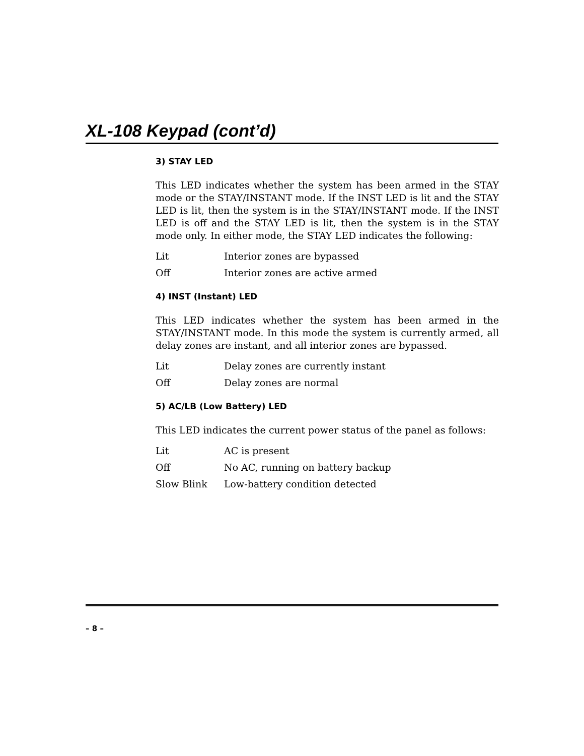XL-108 Keypad (cont’d)
3) STAY LED
This LED indicates whether the system has been armed in the STAY mode or the STAY/INSTANT mode. If the INST LED is lit and the STAY LED is lit, then the system is in the STAY/INSTANT mode. If the INST LED is off and the STAY LED is lit, then the system is in the STAY mode only. In either mode, the STAY LED indicates the following:
| Lit | Interior zones are bypassed |
| Off | Interior zones are active armed |
4) INST (Instant) LED
This LED indicates whether the system has been armed in the STAY/INSTANT mode. In this mode the system is currently armed, all delay zones are instant, and all interior zones are bypassed.
| Lit | Delay zones are currently instant |
| Off | Delay zones are normal |
5) AC/LB (Low Battery) LED
This LED indicates the current power status of the panel as follows:
| Lit | AC is present |
| Off | No AC, running on battery backup |
| Slow Blink | Low-battery condition detected |
– 8 –